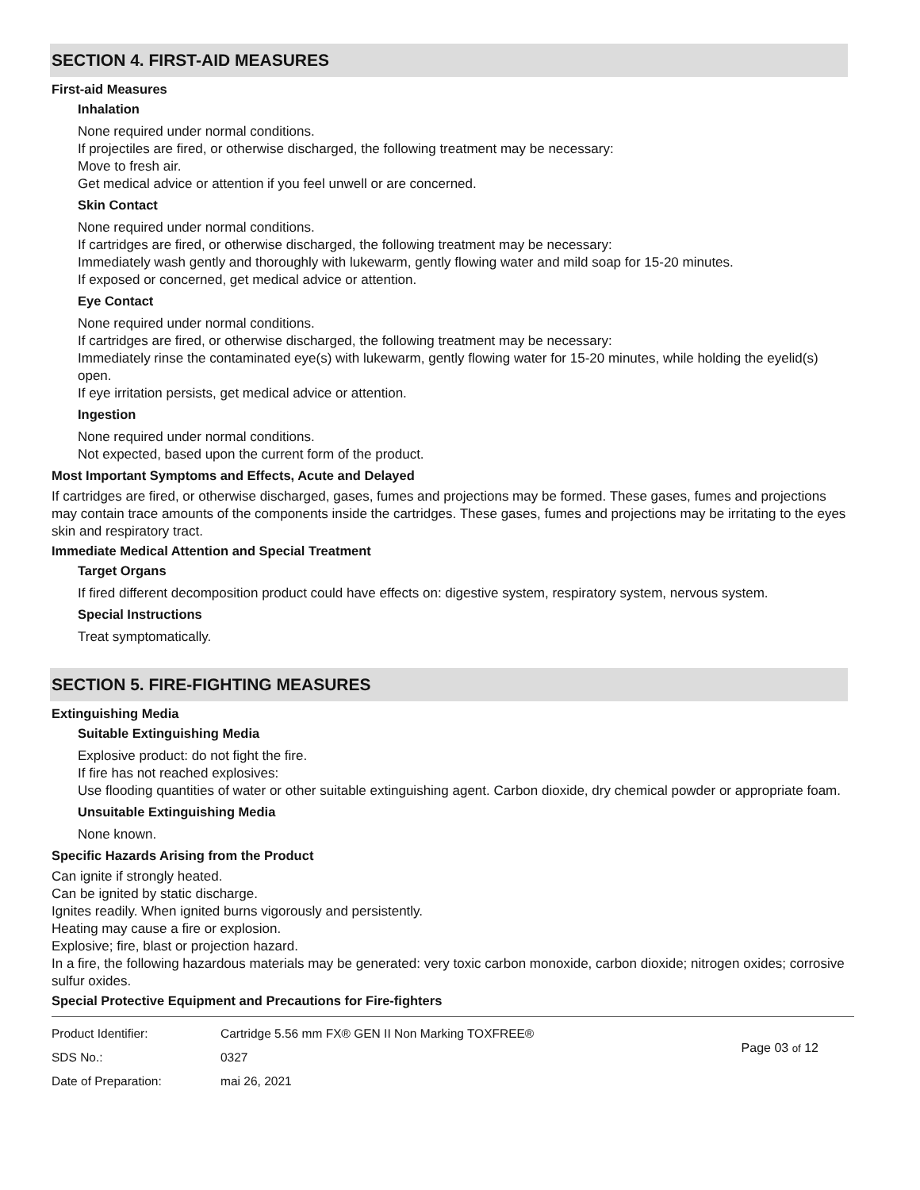SECTION 4. FIRST-AID MEASURES
First-aid Measures
Inhalation
None required under normal conditions.
If projectiles are fired, or otherwise discharged, the following treatment may be necessary:
Move to fresh air.
Get medical advice or attention if you feel unwell or are concerned.
Skin Contact
None required under normal conditions.
If cartridges are fired, or otherwise discharged, the following treatment may be necessary:
Immediately wash gently and thoroughly with lukewarm, gently flowing water and mild soap for 15-20 minutes.
If exposed or concerned, get medical advice or attention.
Eye Contact
None required under normal conditions.
If cartridges are fired, or otherwise discharged, the following treatment may be necessary:
Immediately rinse the contaminated eye(s) with lukewarm, gently flowing water for 15-20 minutes, while holding the eyelid(s) open.
If eye irritation persists, get medical advice or attention.
Ingestion
None required under normal conditions.
Not expected, based upon the current form of the product.
Most Important Symptoms and Effects, Acute and Delayed
If cartridges are fired, or otherwise discharged, gases, fumes and projections may be formed. These gases, fumes and projections may contain trace amounts of the components inside the cartridges. These gases, fumes and projections may be irritating to the eyes skin and respiratory tract.
Immediate Medical Attention and Special Treatment
Target Organs
If fired different decomposition product could have effects on: digestive system, respiratory system, nervous system.
Special Instructions
Treat symptomatically.
SECTION 5. FIRE-FIGHTING MEASURES
Extinguishing Media
Suitable Extinguishing Media
Explosive product: do not fight the fire.
If fire has not reached explosives:
Use flooding quantities of water or other suitable extinguishing agent. Carbon dioxide, dry chemical powder or appropriate foam.
Unsuitable Extinguishing Media
None known.
Specific Hazards Arising from the Product
Can ignite if strongly heated.
Can be ignited by static discharge.
Ignites readily. When ignited burns vigorously and persistently.
Heating may cause a fire or explosion.
Explosive; fire, blast or projection hazard.
In a fire, the following hazardous materials may be generated: very toxic carbon monoxide, carbon dioxide; nitrogen oxides; corrosive sulfur oxides.
Special Protective Equipment and Precautions for Fire-fighters
| Product Identifier: | Cartridge 5.56 mm FX® GEN II Non Marking TOXFREE® |
| SDS No.: | 0327 |
| Date of Preparation: | mai 26, 2021 |
Page 03 of 12